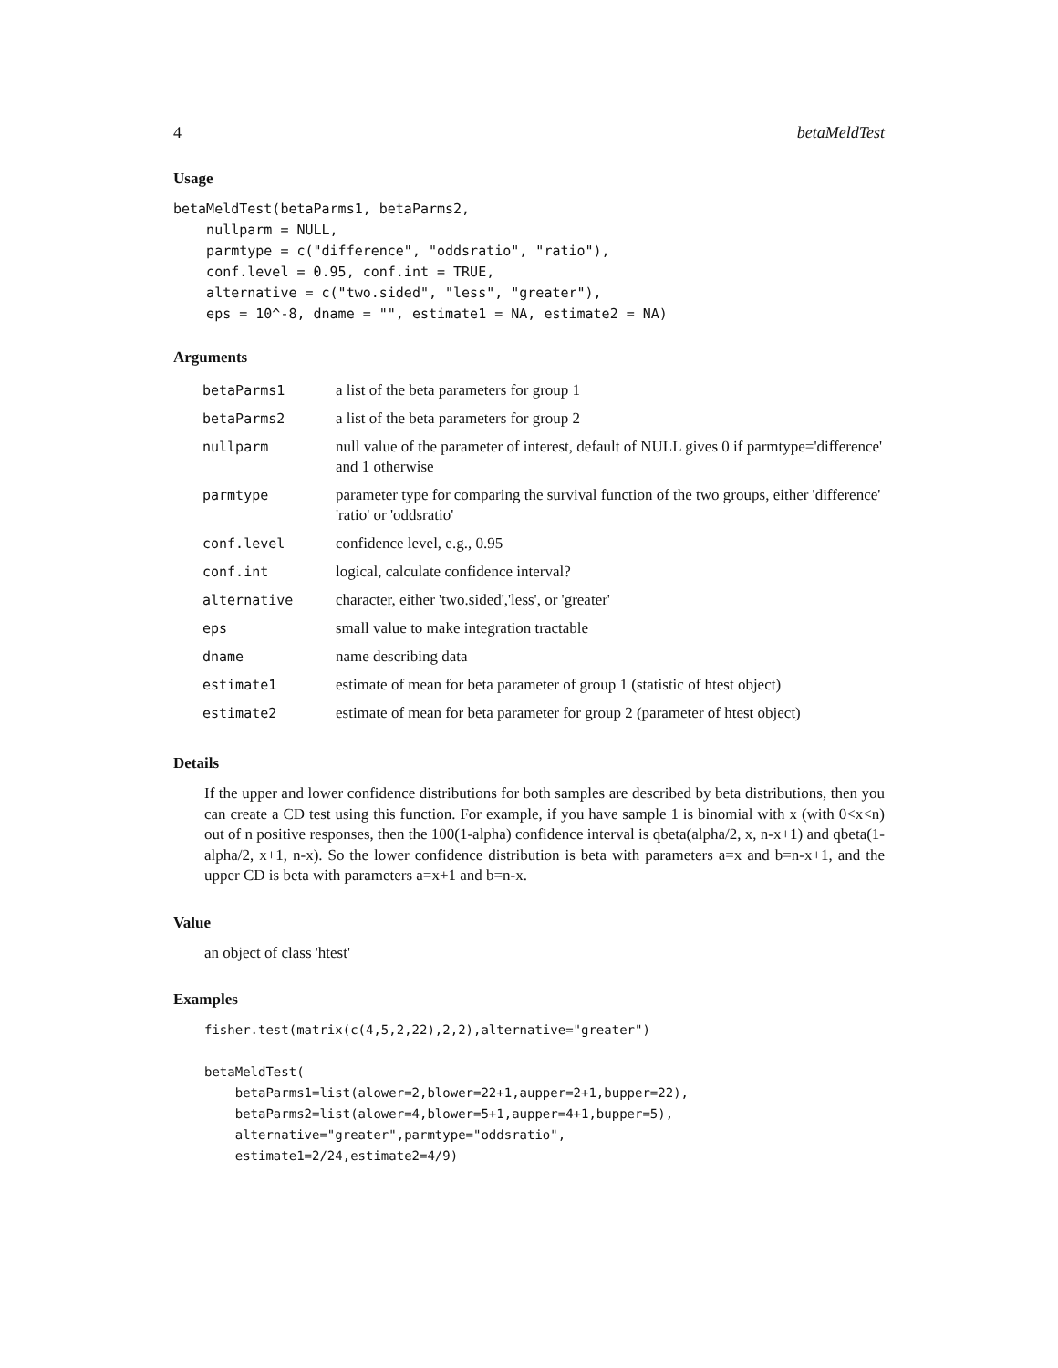4 betaMeldTest
Usage
betaMeldTest(betaParms1, betaParms2,
    nullparm = NULL,
    parmtype = c("difference", "oddsratio", "ratio"),
    conf.level = 0.95, conf.int = TRUE,
    alternative = c("two.sided", "less", "greater"),
    eps = 10^-8, dname = "", estimate1 = NA, estimate2 = NA)
Arguments
| betaParms1 | a list of the beta parameters for group 1 |
| betaParms2 | a list of the beta parameters for group 2 |
| nullparm | null value of the parameter of interest, default of NULL gives 0 if parmtype='difference' and 1 otherwise |
| parmtype | parameter type for comparing the survival function of the two groups, either 'difference' 'ratio' or 'oddsratio' |
| conf.level | confidence level, e.g., 0.95 |
| conf.int | logical, calculate confidence interval? |
| alternative | character, either 'two.sided','less', or 'greater' |
| eps | small value to make integration tractable |
| dname | name describing data |
| estimate1 | estimate of mean for beta parameter of group 1 (statistic of htest object) |
| estimate2 | estimate of mean for beta parameter for group 2 (parameter of htest object) |
Details
If the upper and lower confidence distributions for both samples are described by beta distributions, then you can create a CD test using this function. For example, if you have sample 1 is binomial with x (with 0<x<n) out of n positive responses, then the 100(1-alpha) confidence interval is qbeta(alpha/2, x, n-x+1) and qbeta(1-alpha/2, x+1, n-x). So the lower confidence distribution is beta with parameters a=x and b=n-x+1, and the upper CD is beta with parameters a=x+1 and b=n-x.
Value
an object of class 'htest'
Examples
fisher.test(matrix(c(4,5,2,22),2,2),alternative="greater")

betaMeldTest(
    betaParms1=list(alower=2,blower=22+1,aupper=2+1,bupper=22),
    betaParms2=list(alower=4,blower=5+1,aupper=4+1,bupper=5),
    alternative="greater",parmtype="oddsratio",
    estimate1=2/24,estimate2=4/9)